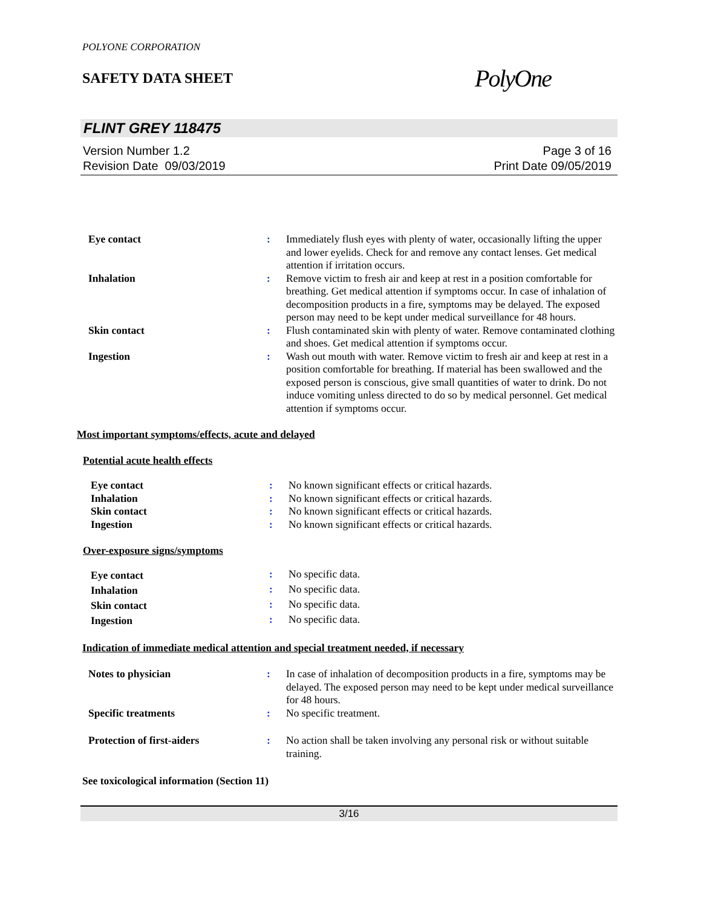POLYONE CORPORATION
SAFETY DATA SHEET
PolyOne
FLINT GREY 118475
Version Number 1.2
Revision Date 09/03/2019
Page 3 of 16
Print Date 09/05/2019
| Eye contact | : | Immediately flush eyes with plenty of water, occasionally lifting the upper and lower eyelids. Check for and remove any contact lenses. Get medical attention if irritation occurs. |
| Inhalation | : | Remove victim to fresh air and keep at rest in a position comfortable for breathing. Get medical attention if symptoms occur. In case of inhalation of decomposition products in a fire, symptoms may be delayed. The exposed person may need to be kept under medical surveillance for 48 hours. |
| Skin contact | : | Flush contaminated skin with plenty of water. Remove contaminated clothing and shoes. Get medical attention if symptoms occur. |
| Ingestion | : | Wash out mouth with water. Remove victim to fresh air and keep at rest in a position comfortable for breathing. If material has been swallowed and the exposed person is conscious, give small quantities of water to drink. Do not induce vomiting unless directed to do so by medical personnel. Get medical attention if symptoms occur. |
Most important symptoms/effects, acute and delayed
Potential acute health effects
| Eye contact | : | No known significant effects or critical hazards. |
| Inhalation | : | No known significant effects or critical hazards. |
| Skin contact | : | No known significant effects or critical hazards. |
| Ingestion | : | No known significant effects or critical hazards. |
Over-exposure signs/symptoms
| Eye contact | : | No specific data. |
| Inhalation | : | No specific data. |
| Skin contact | : | No specific data. |
| Ingestion | : | No specific data. |
Indication of immediate medical attention and special treatment needed, if necessary
| Notes to physician | : | In case of inhalation of decomposition products in a fire, symptoms may be delayed. The exposed person may need to be kept under medical surveillance for 48 hours. |
| Specific treatments | : | No specific treatment. |
| Protection of first-aiders | : | No action shall be taken involving any personal risk or without suitable training. |
See toxicological information (Section 11)
3/16